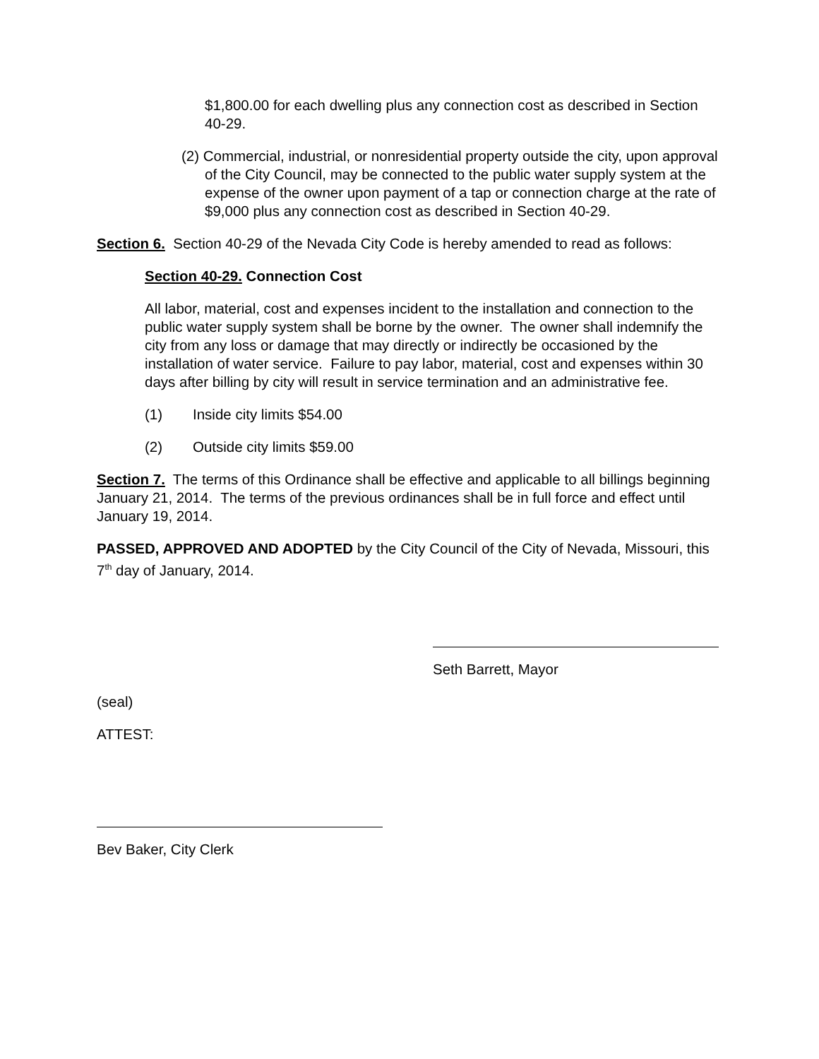$1,800.00 for each dwelling plus any connection cost as described in Section 40-29.
(2) Commercial, industrial, or nonresidential property outside the city, upon approval of the City Council, may be connected to the public water supply system at the expense of the owner upon payment of a tap or connection charge at the rate of $9,000 plus any connection cost as described in Section 40-29.
Section 6. Section 40-29 of the Nevada City Code is hereby amended to read as follows:
Section 40-29. Connection Cost
All labor, material, cost and expenses incident to the installation and connection to the public water supply system shall be borne by the owner. The owner shall indemnify the city from any loss or damage that may directly or indirectly be occasioned by the installation of water service. Failure to pay labor, material, cost and expenses within 30 days after billing by city will result in service termination and an administrative fee.
(1) Inside city limits $54.00
(2) Outside city limits $59.00
Section 7. The terms of this Ordinance shall be effective and applicable to all billings beginning January 21, 2014. The terms of the previous ordinances shall be in full force and effect until January 19, 2014.
PASSED, APPROVED AND ADOPTED by the City Council of the City of Nevada, Missouri, this 7<sup>th</sup> day of January, 2014.
Seth Barrett, Mayor
(seal)
ATTEST:
Bev Baker, City Clerk